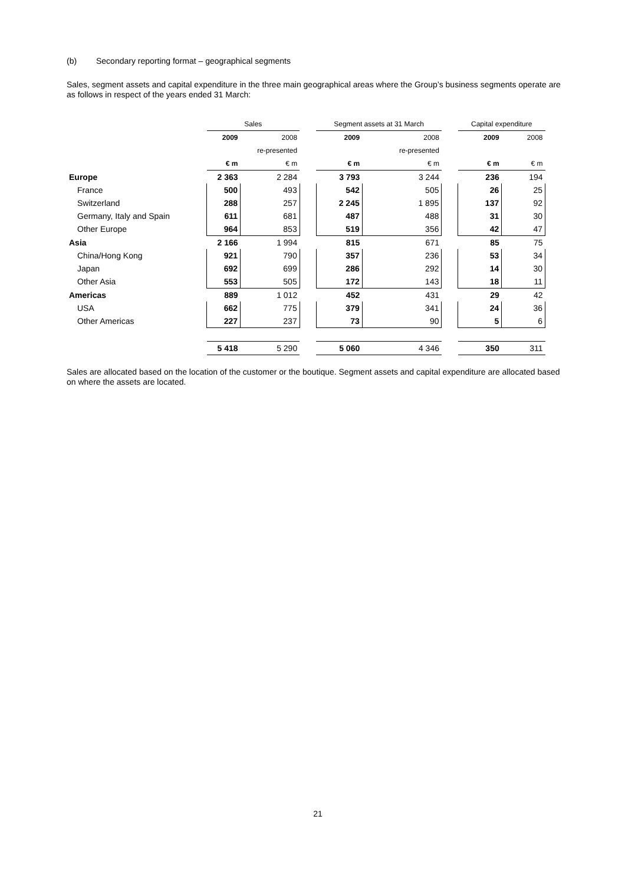(b) Secondary reporting format – geographical segments
Sales, segment assets and capital expenditure in the three main geographical areas where the Group’s business segments operate are as follows in respect of the years ended 31 March:
| | Sales | | | Segment assets at 31 March | | | Capital expenditure | |
| --- | --- | --- | --- | --- | --- | --- | --- | --- |
| | 2009 | 2008 | | 2009 | 2008 | | 2009 | 2008 |
| | | re-presented | | | re-presented | | | |
| | € m | € m | | € m | € m | | € m | € m |
| Europe | 2 363 | 2 284 | | 3 793 | 3 244 | | 236 | 194 |
| France | 500 | 493 | | 542 | 505 | | 26 | 25 |
| Switzerland | 288 | 257 | | 2 245 | 1 895 | | 137 | 92 |
| Germany, Italy and Spain | 611 | 681 | | 487 | 488 | | 31 | 30 |
| Other Europe | 964 | 853 | | 519 | 356 | | 42 | 47 |
| Asia | 2 166 | 1 994 | | 815 | 671 | | 85 | 75 |
| China/Hong Kong | 921 | 790 | | 357 | 236 | | 53 | 34 |
| Japan | 692 | 699 | | 286 | 292 | | 14 | 30 |
| Other Asia | 553 | 505 | | 172 | 143 | | 18 | 11 |
| Americas | 889 | 1 012 | | 452 | 431 | | 29 | 42 |
| USA | 662 | 775 | | 379 | 341 | | 24 | 36 |
| Other Americas | 227 | 237 | | 73 | 90 | | 5 | 6 |
| | 5 418 | 5 290 | | 5 060 | 4 346 | | 350 | 311 |
Sales are allocated based on the location of the customer or the boutique. Segment assets and capital expenditure are allocated based on where the assets are located.
21